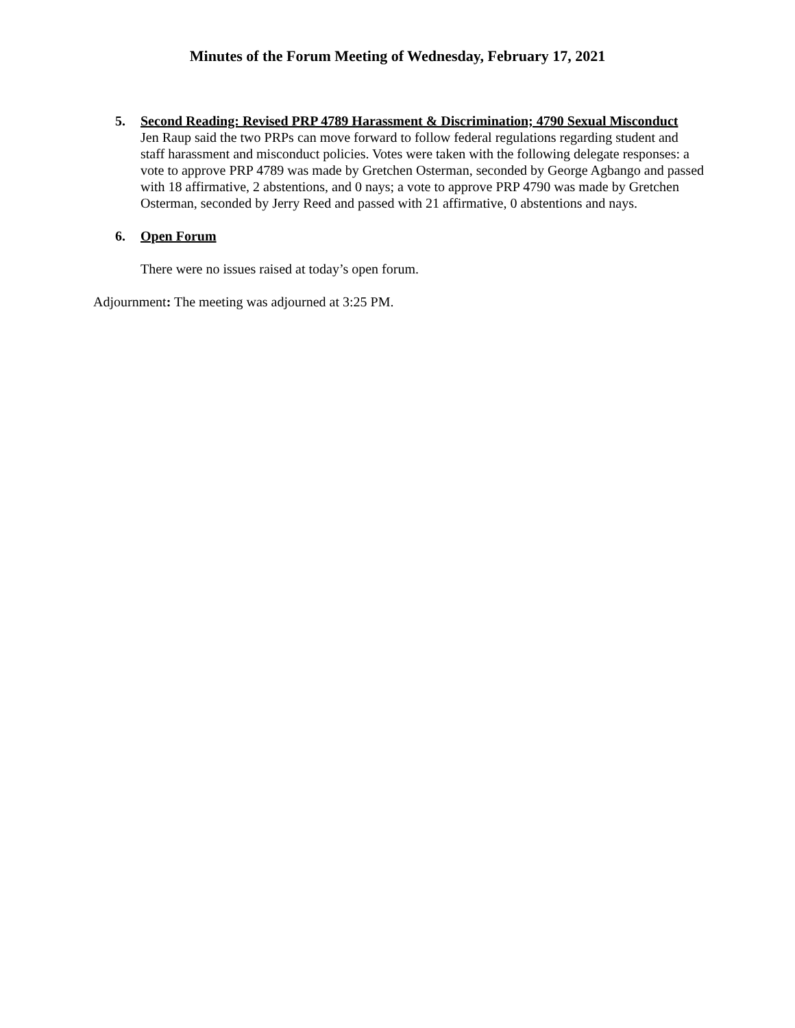Minutes of the Forum Meeting of Wednesday, February 17, 2021
5. Second Reading: Revised PRP 4789 Harassment & Discrimination; 4790 Sexual Misconduct
Jen Raup said the two PRPs can move forward to follow federal regulations regarding student and staff harassment and misconduct policies. Votes were taken with the following delegate responses: a vote to approve PRP 4789 was made by Gretchen Osterman, seconded by George Agbango and passed with 18 affirmative, 2 abstentions, and 0 nays; a vote to approve PRP 4790 was made by Gretchen Osterman, seconded by Jerry Reed and passed with 21 affirmative, 0 abstentions and nays.
6. Open Forum
There were no issues raised at today’s open forum.
Adjournment: The meeting was adjourned at 3:25 PM.